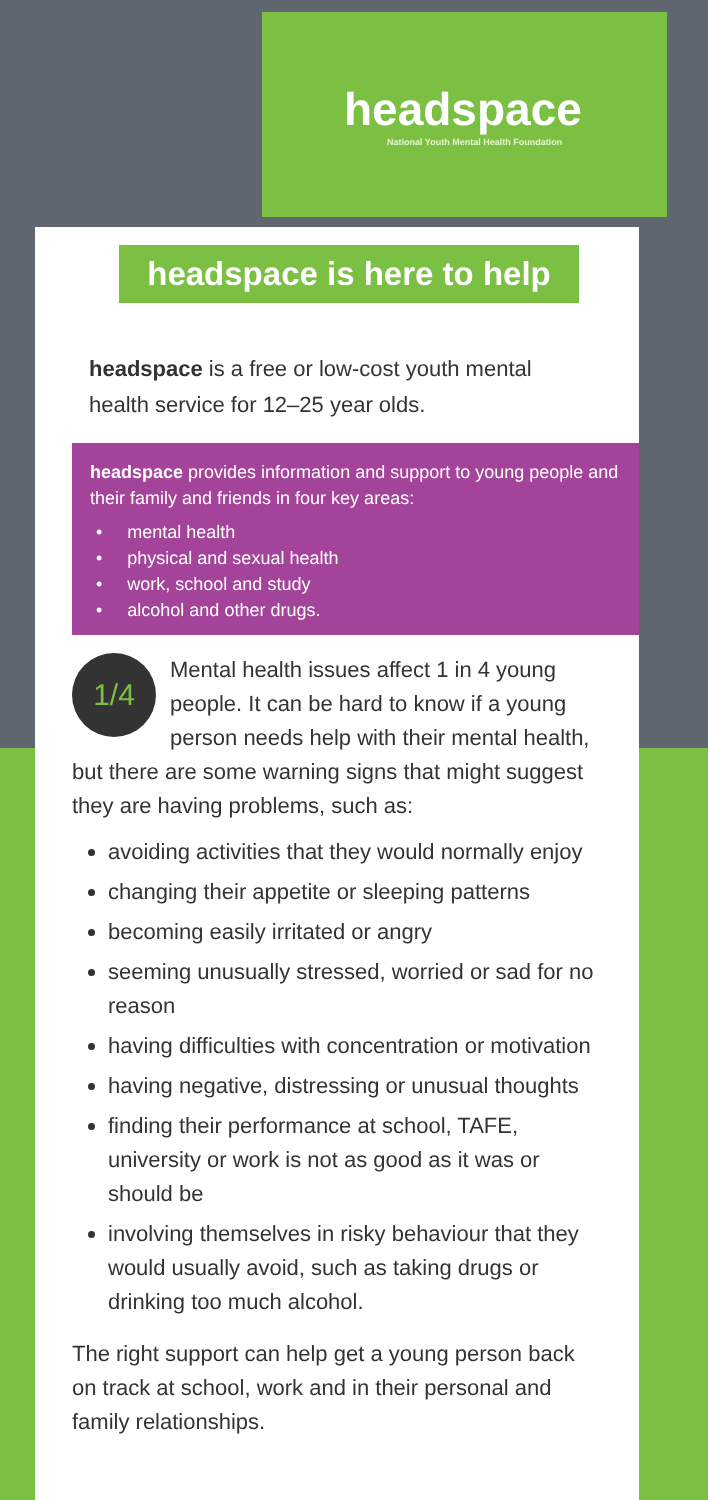headspace
National Youth Mental Health Foundation
headspace is here to help
headspace is a free or low-cost youth mental health service for 12–25 year olds.
headspace provides information and support to young people and their family and friends in four key areas:
• mental health
• physical and sexual health
• work, school and study
• alcohol and other drugs.
1/4
Mental health issues affect 1 in 4 young people. It can be hard to know if a young person needs help with their mental health, but there are some warning signs that might suggest they are having problems, such as:
avoiding activities that they would normally enjoy
changing their appetite or sleeping patterns
becoming easily irritated or angry
seeming unusually stressed, worried or sad for no reason
having difficulties with concentration or motivation
having negative, distressing or unusual thoughts
finding their performance at school, TAFE, university or work is not as good as it was or should be
involving themselves in risky behaviour that they would usually avoid, such as taking drugs or drinking too much alcohol.
The right support can help get a young person back on track at school, work and in their personal and family relationships.